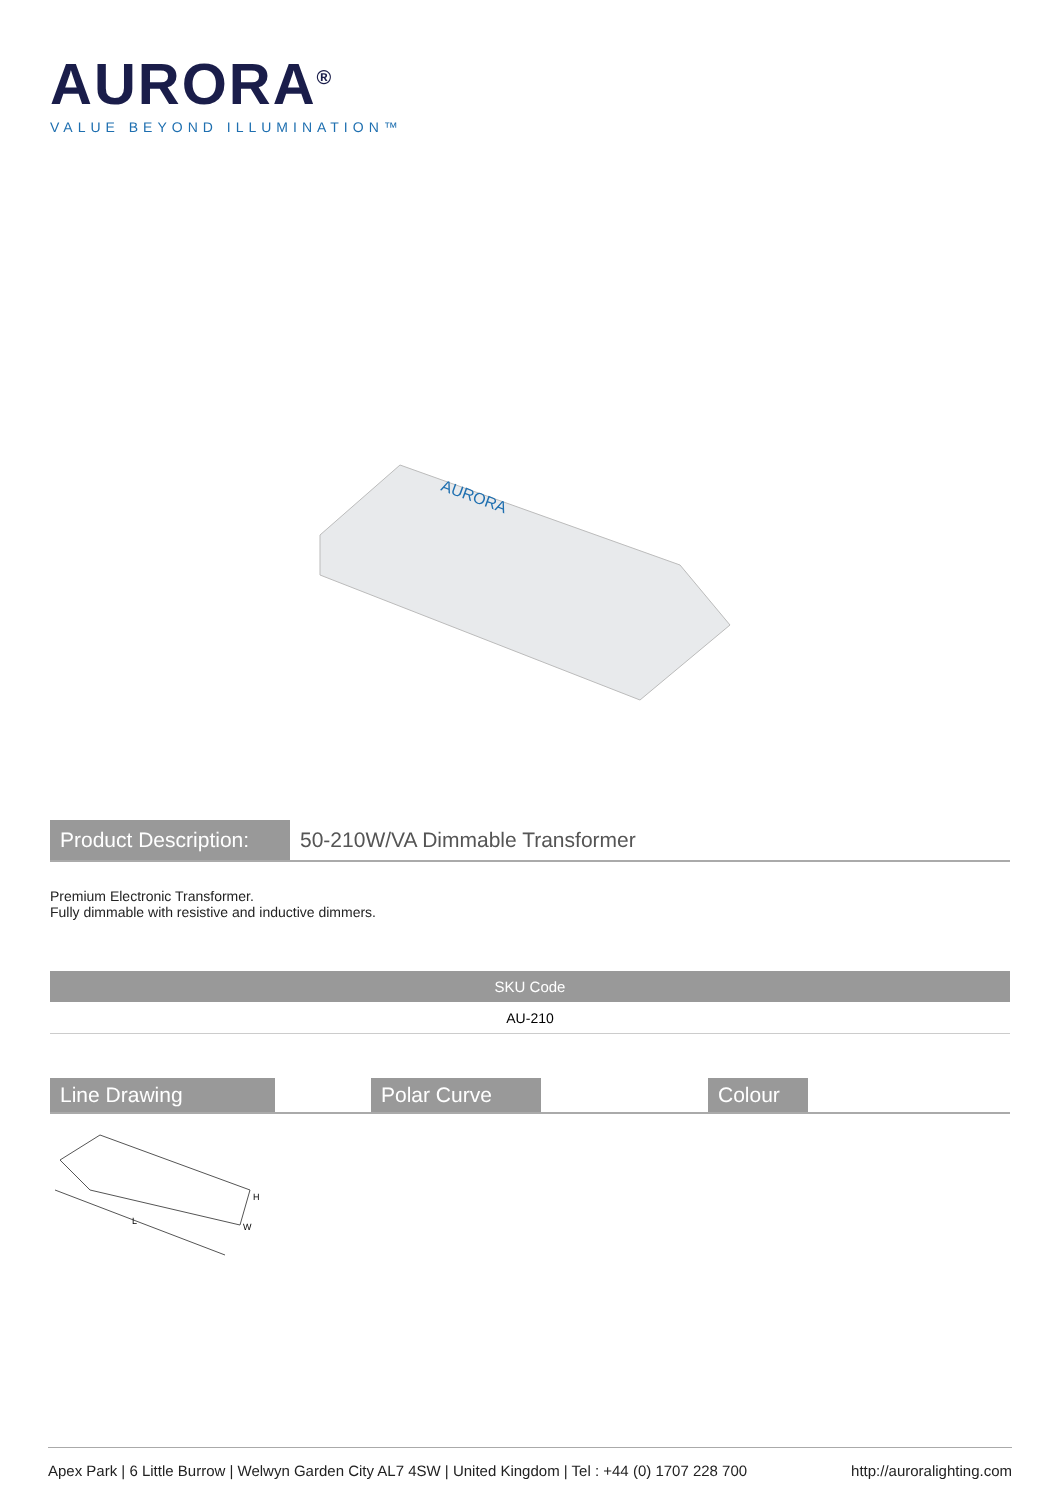AURORA<sup>®</sup>
VALUE BEYOND ILLUMINATION™
AURORA
Product Description:
50-210W/VA Dimmable Transformer
Premium Electronic Transformer.
Fully dimmable with resistive and inductive dimmers.
| SKU Code |
| --- |
| AU-210 |
Line Drawing Polar Curve Colour
L
H
W
Apex Park | 6 Little Burrow | Welwyn Garden City AL7 4SW | United Kingdom | Tel : +44 (0) 1707 228 700 http://auroralighting.com